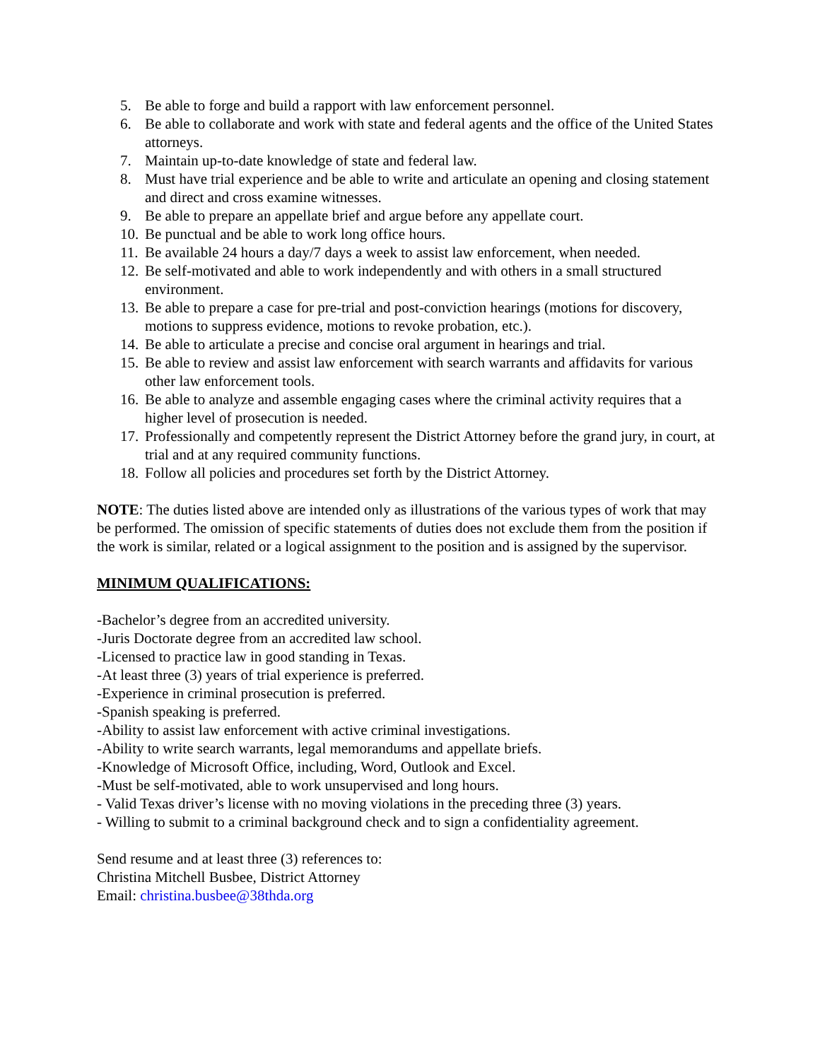5. Be able to forge and build a rapport with law enforcement personnel.
6. Be able to collaborate and work with state and federal agents and the office of the United States attorneys.
7. Maintain up-to-date knowledge of state and federal law.
8. Must have trial experience and be able to write and articulate an opening and closing statement and direct and cross examine witnesses.
9. Be able to prepare an appellate brief and argue before any appellate court.
10. Be punctual and be able to work long office hours.
11. Be available 24 hours a day/7 days a week to assist law enforcement, when needed.
12. Be self-motivated and able to work independently and with others in a small structured environment.
13. Be able to prepare a case for pre-trial and post-conviction hearings (motions for discovery, motions to suppress evidence, motions to revoke probation, etc.).
14. Be able to articulate a precise and concise oral argument in hearings and trial.
15. Be able to review and assist law enforcement with search warrants and affidavits for various other law enforcement tools.
16. Be able to analyze and assemble engaging cases where the criminal activity requires that a higher level of prosecution is needed.
17. Professionally and competently represent the District Attorney before the grand jury, in court, at trial and at any required community functions.
18. Follow all policies and procedures set forth by the District Attorney.
NOTE: The duties listed above are intended only as illustrations of the various types of work that may be performed. The omission of specific statements of duties does not exclude them from the position if the work is similar, related or a logical assignment to the position and is assigned by the supervisor.
MINIMUM QUALIFICATIONS:
-Bachelor’s degree from an accredited university.
-Juris Doctorate degree from an accredited law school.
-Licensed to practice law in good standing in Texas.
-At least three (3) years of trial experience is preferred.
-Experience in criminal prosecution is preferred.
-Spanish speaking is preferred.
-Ability to assist law enforcement with active criminal investigations.
-Ability to write search warrants, legal memorandums and appellate briefs.
-Knowledge of Microsoft Office, including, Word, Outlook and Excel.
-Must be self-motivated, able to work unsupervised and long hours.
- Valid Texas driver’s license with no moving violations in the preceding three (3) years.
- Willing to submit to a criminal background check and to sign a confidentiality agreement.
Send resume and at least three (3) references to:
Christina Mitchell Busbee, District Attorney
Email: christina.busbee@38thda.org